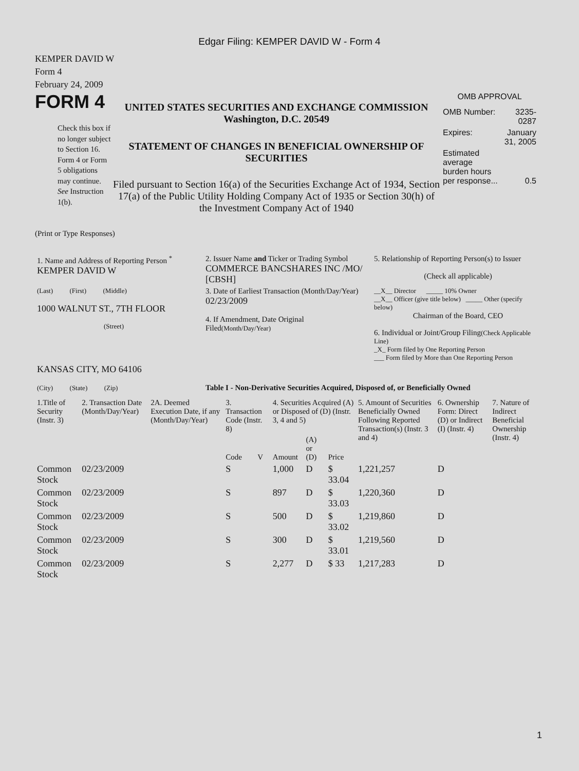Edgar Filing: KEMPER DAVID W - Form 4
KEMPER DAVID W
Form 4
February 24, 2009
FORM 4
Check this box if no longer subject to Section 16. Form 4 or Form 5 obligations may continue. See Instruction 1(b).
UNITED STATES SECURITIES AND EXCHANGE COMMISSION
Washington, D.C. 20549
STATEMENT OF CHANGES IN BENEFICIAL OWNERSHIP OF SECURITIES
Filed pursuant to Section 16(a) of the Securities Exchange Act of 1934, Section 17(a) of the Public Utility Holding Company Act of 1935 or Section 30(h) of the Investment Company Act of 1940
OMB APPROVAL
| OMB Number: | 3235-0287 |
| Expires: | January 31, 2005 |
| Estimated average burden hours per response... | 0.5 |
(Print or Type Responses)
| 1. Name and Address of Reporting Person <sup>*</sup> KEMPER DAVID W | 2. Issuer Name and Ticker or Trading Symbol COMMERCE BANCSHARES INC /MO/ [CBSH] | 5. Relationship of Reporting Person(s) to Issuer (Check all applicable) |
| (Last) (First) (Middle) 1000 WALNUT ST., 7TH FLOOR (Street) | 3. Date of Earliest Transaction (Month/Day/Year) 02/23/2009 4. If Amendment, Date Original Filed (Month/Day/Year) | __X__ Director _____ 10% Owner __X__ Officer (give title below) _____ Other (specify below) Chairman of the Board, CEO 6. Individual or Joint/Group Filing (Check Applicable Line) _X_ Form filed by One Reporting Person ___ Form filed by More than One Reporting Person |
| KANSAS CITY, MO 64106 (City) (State) (Zip) | Table I - Non-Derivative Securities Acquired, Disposed of, or Beneficially Owned | |
| 1.Title of Security (Instr. 3) | 2. Transaction Date (Month/Day/Year) | 2A. Deemed Execution Date, if any (Month/Day/Year) | 3. Transaction Code (Instr. 8) | | 4. Securities Acquired (A) or Disposed of (D) (Instr. 3, 4 and 5) | | | 5. Amount of Securities Beneficially Owned Following Reported Transaction(s) (Instr. 3 and 4) | 6. Ownership Form: Direct (D) or Indirect (I) (Instr. 4) | 7. Nature of Indirect Beneficial Ownership (Instr. 4) |
| --- | --- | --- | --- | --- | --- | --- | --- | --- | --- | --- |
| | | | Code | V | Amount | (A) or (D) | Price | | | |
| Common Stock | 02/23/2009 | | S | | 1,000 | D | $ 33.04 | 1,221,257 | D | |
| Common Stock | 02/23/2009 | | S | | 897 | D | $ 33.03 | 1,220,360 | D | |
| Common Stock | 02/23/2009 | | S | | 500 | D | $ 33.02 | 1,219,860 | D | |
| Common Stock | 02/23/2009 | | S | | 300 | D | $ 33.01 | 1,219,560 | D | |
| Common Stock | 02/23/2009 | | S | | 2,277 | D | $ 33 | 1,217,283 | D | |
1